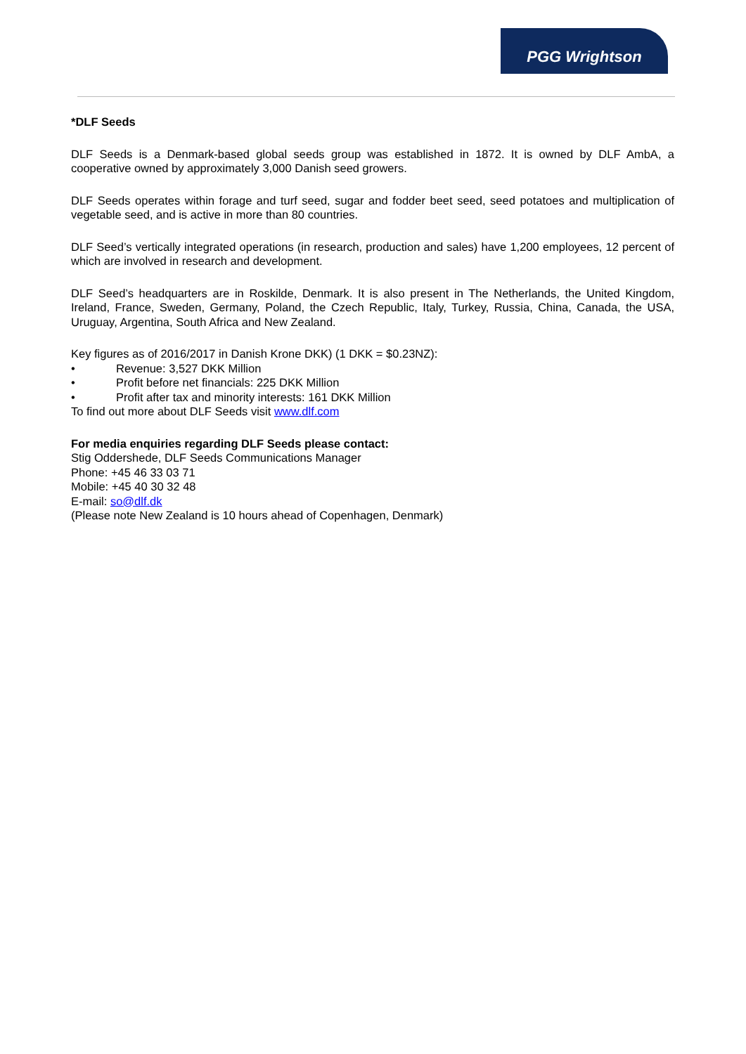PGG Wrightson
*DLF Seeds
DLF Seeds is a Denmark-based global seeds group was established in 1872. It is owned by DLF AmbA, a cooperative owned by approximately 3,000 Danish seed growers.
DLF Seeds operates within forage and turf seed, sugar and fodder beet seed, seed potatoes and multiplication of vegetable seed, and is active in more than 80 countries.
DLF Seed’s vertically integrated operations (in research, production and sales) have 1,200 employees, 12 percent of which are involved in research and development.
DLF Seed’s headquarters are in Roskilde, Denmark. It is also present in The Netherlands, the United Kingdom, Ireland, France, Sweden, Germany, Poland, the Czech Republic, Italy, Turkey, Russia, China, Canada, the USA, Uruguay, Argentina, South Africa and New Zealand.
Key figures as of 2016/2017 in Danish Krone DKK) (1 DKK = $0.23NZ):
• Revenue: 3,527 DKK Million
• Profit before net financials: 225 DKK Million
• Profit after tax and minority interests: 161 DKK Million
To find out more about DLF Seeds visit www.dlf.com
For media enquiries regarding DLF Seeds please contact:
Stig Oddershede, DLF Seeds Communications Manager
Phone: +45 46 33 03 71
Mobile: +45 40 30 32 48
E-mail: so@dlf.dk
(Please note New Zealand is 10 hours ahead of Copenhagen, Denmark)